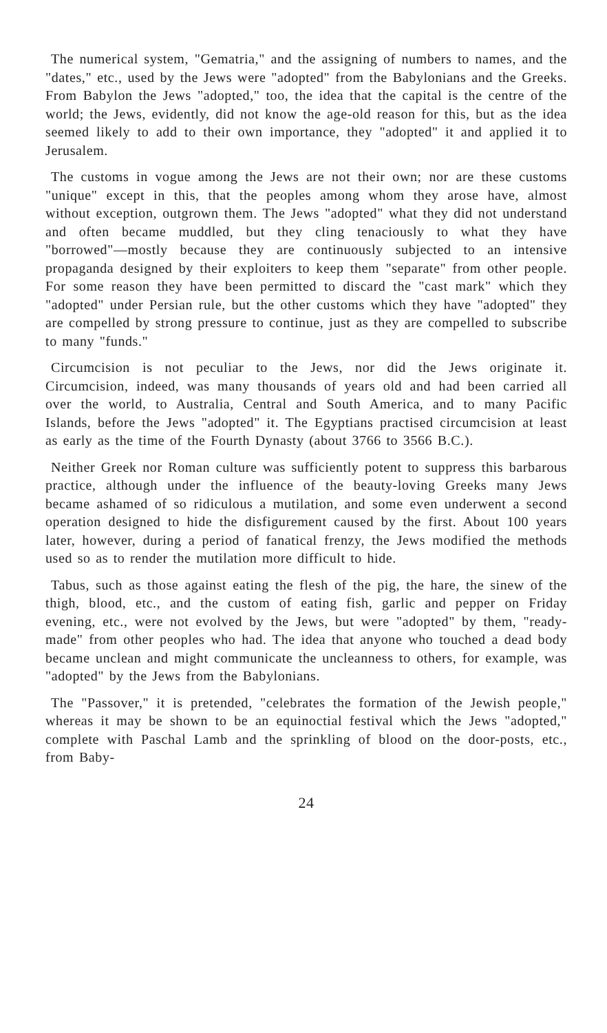The numerical system, "Gematria," and the assigning of numbers to names, and the "dates," etc., used by the Jews were "adopted" from the Babylonians and the Greeks. From Babylon the Jews "adopted," too, the idea that the capital is the centre of the world; the Jews, evidently, did not know the age-old reason for this, but as the idea seemed likely to add to their own importance, they "adopted" it and applied it to Jerusalem.
The customs in vogue among the Jews are not their own; nor are these customs "unique" except in this, that the peoples among whom they arose have, almost without exception, outgrown them. The Jews "adopted" what they did not understand and often became muddled, but they cling tenaciously to what they have "borrowed"—mostly because they are continuously subjected to an intensive propaganda designed by their exploiters to keep them "separate" from other people. For some reason they have been permitted to discard the "cast mark" which they "adopted" under Persian rule, but the other customs which they have "adopted" they are compelled by strong pressure to continue, just as they are compelled to subscribe to many "funds."
Circumcision is not peculiar to the Jews, nor did the Jews originate it. Circumcision, indeed, was many thousands of years old and had been carried all over the world, to Australia, Central and South America, and to many Pacific Islands, before the Jews "adopted" it. The Egyptians practised circumcision at least as early as the time of the Fourth Dynasty (about 3766 to 3566 B.C.).
Neither Greek nor Roman culture was sufficiently potent to suppress this barbarous practice, although under the influence of the beauty-loving Greeks many Jews became ashamed of so ridiculous a mutilation, and some even underwent a second operation designed to hide the disfigurement caused by the first. About 100 years later, however, during a period of fanatical frenzy, the Jews modified the methods used so as to render the mutilation more difficult to hide.
Tabus, such as those against eating the flesh of the pig, the hare, the sinew of the thigh, blood, etc., and the custom of eating fish, garlic and pepper on Friday evening, etc., were not evolved by the Jews, but were "adopted" by them, "ready-made" from other peoples who had. The idea that anyone who touched a dead body became unclean and might communicate the uncleanness to others, for example, was "adopted" by the Jews from the Babylonians.
The "Passover," it is pretended, "celebrates the formation of the Jewish people," whereas it may be shown to be an equinoctial festival which the Jews "adopted," complete with Paschal Lamb and the sprinkling of blood on the door-posts, etc., from Baby-
24